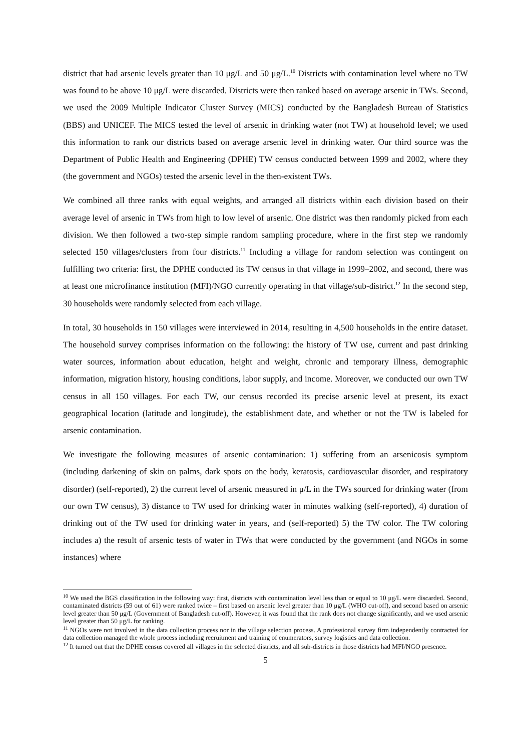district that had arsenic levels greater than 10 μg/L and 50 μg/L.<sup>10</sup> Districts with contamination level where no TW was found to be above 10 μg/L were discarded. Districts were then ranked based on average arsenic in TWs. Second, we used the 2009 Multiple Indicator Cluster Survey (MICS) conducted by the Bangladesh Bureau of Statistics (BBS) and UNICEF. The MICS tested the level of arsenic in drinking water (not TW) at household level; we used this information to rank our districts based on average arsenic level in drinking water. Our third source was the Department of Public Health and Engineering (DPHE) TW census conducted between 1999 and 2002, where they (the government and NGOs) tested the arsenic level in the then-existent TWs.
We combined all three ranks with equal weights, and arranged all districts within each division based on their average level of arsenic in TWs from high to low level of arsenic. One district was then randomly picked from each division. We then followed a two-step simple random sampling procedure, where in the first step we randomly selected 150 villages/clusters from four districts.<sup>11</sup> Including a village for random selection was contingent on fulfilling two criteria: first, the DPHE conducted its TW census in that village in 1999–2002, and second, there was at least one microfinance institution (MFI)/NGO currently operating in that village/sub-district.<sup>12</sup> In the second step, 30 households were randomly selected from each village.
In total, 30 households in 150 villages were interviewed in 2014, resulting in 4,500 households in the entire dataset. The household survey comprises information on the following: the history of TW use, current and past drinking water sources, information about education, height and weight, chronic and temporary illness, demographic information, migration history, housing conditions, labor supply, and income. Moreover, we conducted our own TW census in all 150 villages. For each TW, our census recorded its precise arsenic level at present, its exact geographical location (latitude and longitude), the establishment date, and whether or not the TW is labeled for arsenic contamination.
We investigate the following measures of arsenic contamination: 1) suffering from an arsenicosis symptom (including darkening of skin on palms, dark spots on the body, keratosis, cardiovascular disorder, and respiratory disorder) (self-reported), 2) the current level of arsenic measured in μ/L in the TWs sourced for drinking water (from our own TW census), 3) distance to TW used for drinking water in minutes walking (self-reported), 4) duration of drinking out of the TW used for drinking water in years, and (self-reported) 5) the TW color. The TW coloring includes a) the result of arsenic tests of water in TWs that were conducted by the government (and NGOs in some instances) where
<sup>10</sup> We used the BGS classification in the following way: first, districts with contamination level less than or equal to 10 μg/L were discarded. Second, contaminated districts (59 out of 61) were ranked twice – first based on arsenic level greater than 10 μg/L (WHO cut-off), and second based on arsenic level greater than 50 μg/L (Government of Bangladesh cut-off). However, it was found that the rank does not change significantly, and we used arsenic level greater than 50 μg/L for ranking.
<sup>11</sup> NGOs were not involved in the data collection process nor in the village selection process. A professional survey firm independently contracted for data collection managed the whole process including recruitment and training of enumerators, survey logistics and data collection.
<sup>12</sup> It turned out that the DPHE census covered all villages in the selected districts, and all sub-districts in those districts had MFI/NGO presence.
5